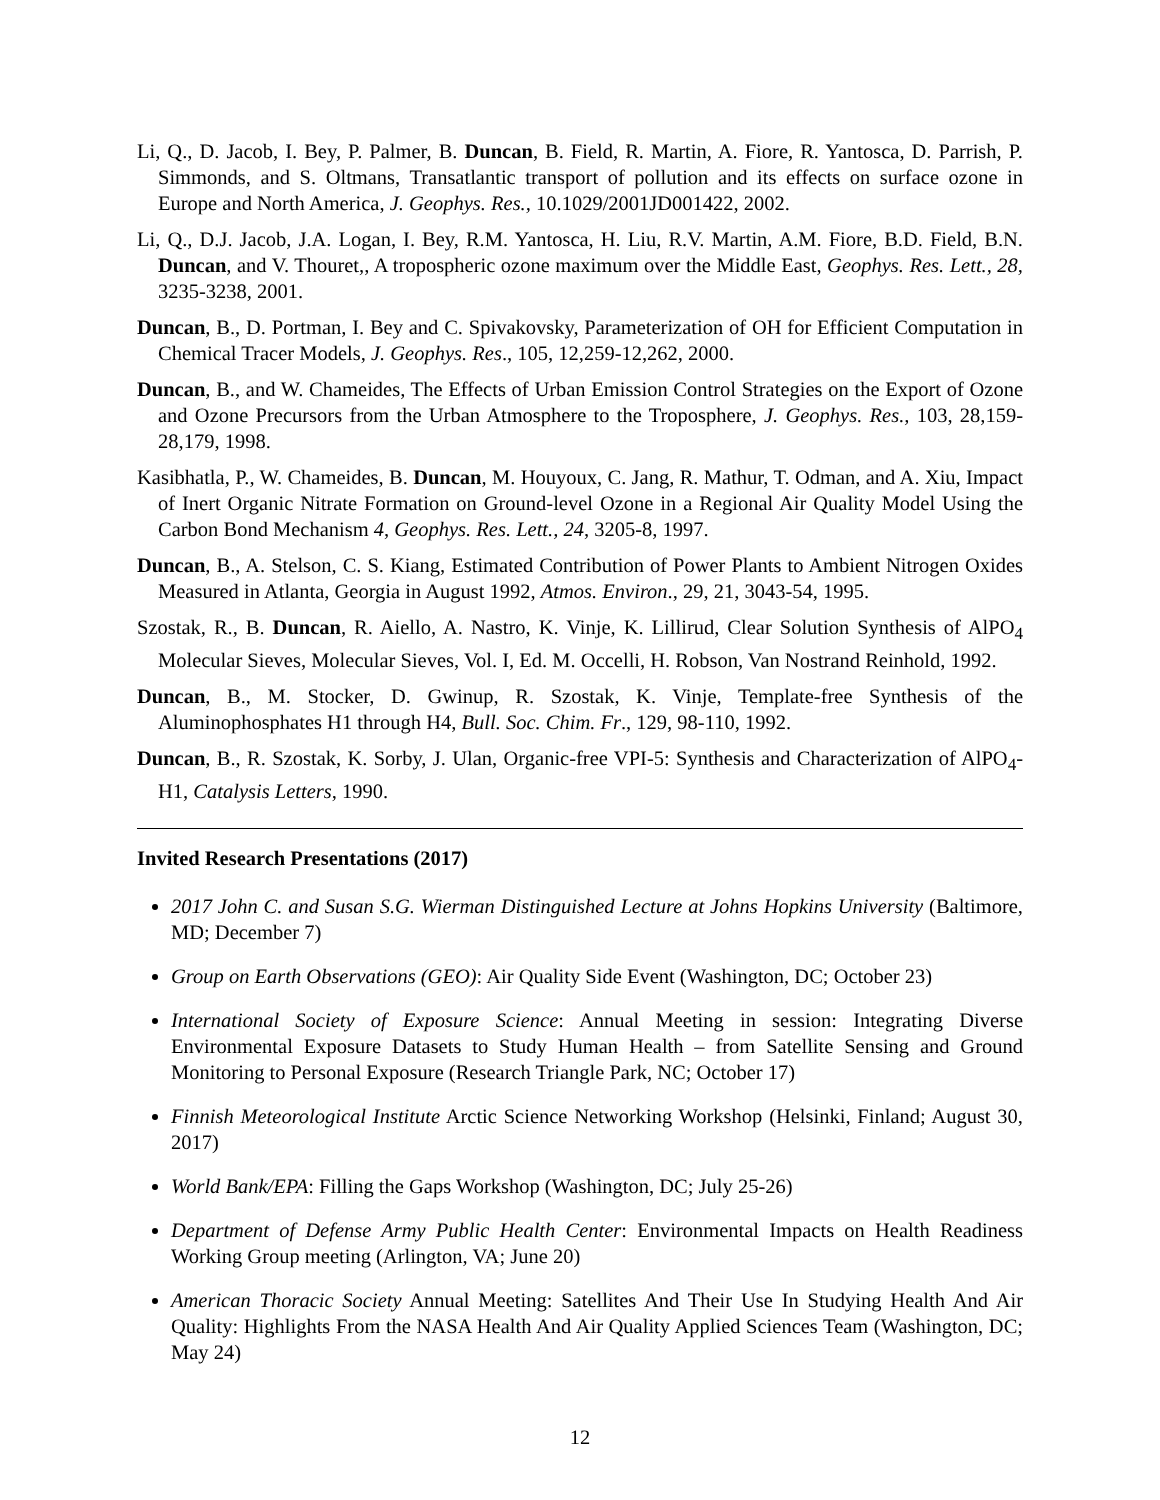Li, Q., D. Jacob, I. Bey, P. Palmer, B. Duncan, B. Field, R. Martin, A. Fiore, R. Yantosca, D. Parrish, P. Simmonds, and S. Oltmans, Transatlantic transport of pollution and its effects on surface ozone in Europe and North America, J. Geophys. Res., 10.1029/2001JD001422, 2002.
Li, Q., D.J. Jacob, J.A. Logan, I. Bey, R.M. Yantosca, H. Liu, R.V. Martin, A.M. Fiore, B.D. Field, B.N. Duncan, and V. Thouret,, A tropospheric ozone maximum over the Middle East, Geophys. Res. Lett., 28, 3235-3238, 2001.
Duncan, B., D. Portman, I. Bey and C. Spivakovsky, Parameterization of OH for Efficient Computation in Chemical Tracer Models, J. Geophys. Res., 105, 12,259-12,262, 2000.
Duncan, B., and W. Chameides, The Effects of Urban Emission Control Strategies on the Export of Ozone and Ozone Precursors from the Urban Atmosphere to the Troposphere, J. Geophys. Res., 103, 28,159-28,179, 1998.
Kasibhatla, P., W. Chameides, B. Duncan, M. Houyoux, C. Jang, R. Mathur, T. Odman, and A. Xiu, Impact of Inert Organic Nitrate Formation on Ground-level Ozone in a Regional Air Quality Model Using the Carbon Bond Mechanism 4, Geophys. Res. Lett., 24, 3205-8, 1997.
Duncan, B., A. Stelson, C. S. Kiang, Estimated Contribution of Power Plants to Ambient Nitrogen Oxides Measured in Atlanta, Georgia in August 1992, Atmos. Environ., 29, 21, 3043-54, 1995.
Szostak, R., B. Duncan, R. Aiello, A. Nastro, K. Vinje, K. Lillirud, Clear Solution Synthesis of AlPO<sub>4</sub> Molecular Sieves, Molecular Sieves, Vol. I, Ed. M. Occelli, H. Robson, Van Nostrand Reinhold, 1992.
Duncan, B., M. Stocker, D. Gwinup, R. Szostak, K. Vinje, Template-free Synthesis of the Aluminophosphates H1 through H4, Bull. Soc. Chim. Fr., 129, 98-110, 1992.
Duncan, B., R. Szostak, K. Sorby, J. Ulan, Organic-free VPI-5: Synthesis and Characterization of AlPO<sub>4</sub>-H1, Catalysis Letters, 1990.
Invited Research Presentations (2017)
2017 John C. and Susan S.G. Wierman Distinguished Lecture at Johns Hopkins University (Baltimore, MD; December 7)
Group on Earth Observations (GEO): Air Quality Side Event (Washington, DC; October 23)
International Society of Exposure Science: Annual Meeting in session: Integrating Diverse Environmental Exposure Datasets to Study Human Health – from Satellite Sensing and Ground Monitoring to Personal Exposure (Research Triangle Park, NC; October 17)
Finnish Meteorological Institute Arctic Science Networking Workshop (Helsinki, Finland; August 30, 2017)
World Bank/EPA: Filling the Gaps Workshop (Washington, DC; July 25-26)
Department of Defense Army Public Health Center: Environmental Impacts on Health Readiness Working Group meeting (Arlington, VA; June 20)
American Thoracic Society Annual Meeting: Satellites And Their Use In Studying Health And Air Quality: Highlights From the NASA Health And Air Quality Applied Sciences Team (Washington, DC; May 24)
12